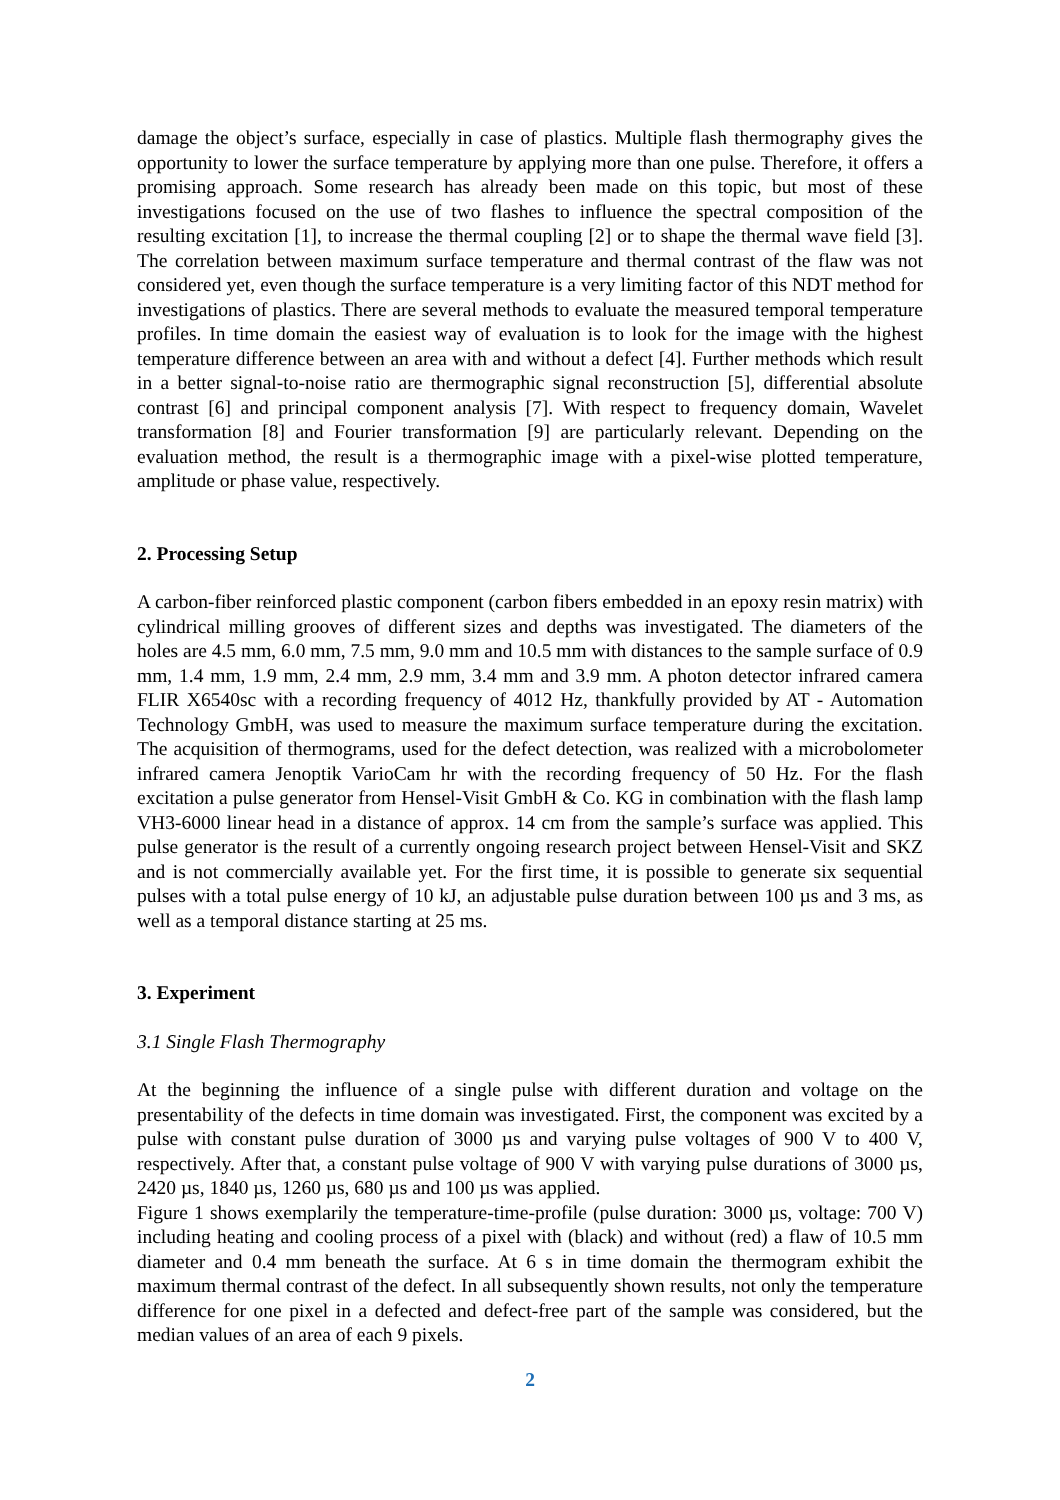damage the object’s surface, especially in case of plastics. Multiple flash thermography gives the opportunity to lower the surface temperature by applying more than one pulse. Therefore, it offers a promising approach. Some research has already been made on this topic, but most of these investigations focused on the use of two flashes to influence the spectral composition of the resulting excitation [1], to increase the thermal coupling [2] or to shape the thermal wave field [3]. The correlation between maximum surface temperature and thermal contrast of the flaw was not considered yet, even though the surface temperature is a very limiting factor of this NDT method for investigations of plastics. There are several methods to evaluate the measured temporal temperature profiles. In time domain the easiest way of evaluation is to look for the image with the highest temperature difference between an area with and without a defect [4]. Further methods which result in a better signal-to-noise ratio are thermographic signal reconstruction [5], differential absolute contrast [6] and principal component analysis [7]. With respect to frequency domain, Wavelet transformation [8] and Fourier transformation [9] are particularly relevant. Depending on the evaluation method, the result is a thermographic image with a pixel-wise plotted temperature, amplitude or phase value, respectively.
2. Processing Setup
A carbon-fiber reinforced plastic component (carbon fibers embedded in an epoxy resin matrix) with cylindrical milling grooves of different sizes and depths was investigated. The diameters of the holes are 4.5 mm, 6.0 mm, 7.5 mm, 9.0 mm and 10.5 mm with distances to the sample surface of 0.9 mm, 1.4 mm, 1.9 mm, 2.4 mm, 2.9 mm, 3.4 mm and 3.9 mm. A photon detector infrared camera FLIR X6540sc with a recording frequency of 4012 Hz, thankfully provided by AT - Automation Technology GmbH, was used to measure the maximum surface temperature during the excitation. The acquisition of thermograms, used for the defect detection, was realized with a microbolometer infrared camera Jenoptik VarioCam hr with the recording frequency of 50 Hz. For the flash excitation a pulse generator from Hensel-Visit GmbH & Co. KG in combination with the flash lamp VH3-6000 linear head in a distance of approx. 14 cm from the sample’s surface was applied. This pulse generator is the result of a currently ongoing research project between Hensel-Visit and SKZ and is not commercially available yet. For the first time, it is possible to generate six sequential pulses with a total pulse energy of 10 kJ, an adjustable pulse duration between 100 µs and 3 ms, as well as a temporal distance starting at 25 ms.
3. Experiment
3.1 Single Flash Thermography
At the beginning the influence of a single pulse with different duration and voltage on the presentability of the defects in time domain was investigated. First, the component was excited by a pulse with constant pulse duration of 3000 µs and varying pulse voltages of 900 V to 400 V, respectively. After that, a constant pulse voltage of 900 V with varying pulse durations of 3000 µs, 2420 µs, 1840 µs, 1260 µs, 680 µs and 100 µs was applied.
Figure 1 shows exemplarily the temperature-time-profile (pulse duration: 3000 µs, voltage: 700 V) including heating and cooling process of a pixel with (black) and without (red) a flaw of 10.5 mm diameter and 0.4 mm beneath the surface. At 6 s in time domain the thermogram exhibit the maximum thermal contrast of the defect. In all subsequently shown results, not only the temperature difference for one pixel in a defected and defect-free part of the sample was considered, but the median values of an area of each 9 pixels.
2